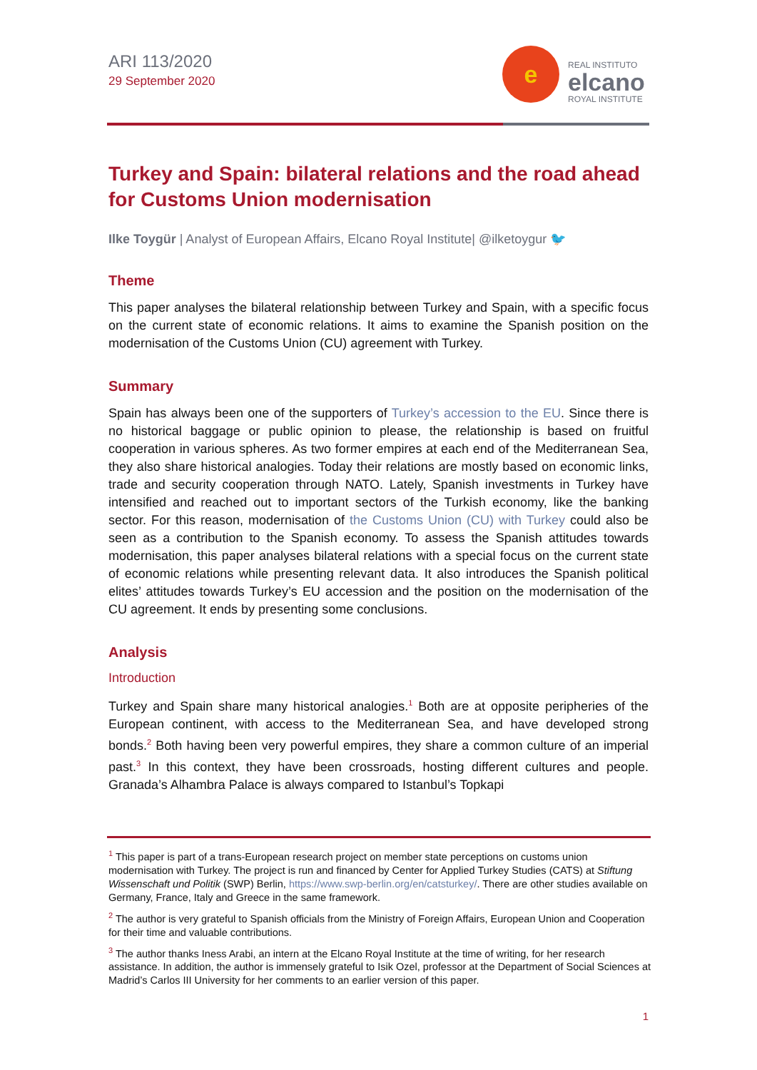ARI 113/2020
29 September 2020
e
REAL INSTITUTO
elcano
ROYAL INSTITUTE
Turkey and Spain: bilateral relations and the road ahead for Customs Union modernisation
Ilke Toygür | Analyst of European Affairs, Elcano Royal Institute| @ilketoygur 🐦
Theme
This paper analyses the bilateral relationship between Turkey and Spain, with a specific focus on the current state of economic relations. It aims to examine the Spanish position on the modernisation of the Customs Union (CU) agreement with Turkey.
Summary
Spain has always been one of the supporters of Turkey’s accession to the EU. Since there is no historical baggage or public opinion to please, the relationship is based on fruitful cooperation in various spheres. As two former empires at each end of the Mediterranean Sea, they also share historical analogies. Today their relations are mostly based on economic links, trade and security cooperation through NATO. Lately, Spanish investments in Turkey have intensified and reached out to important sectors of the Turkish economy, like the banking sector. For this reason, modernisation of the Customs Union (CU) with Turkey could also be seen as a contribution to the Spanish economy. To assess the Spanish attitudes towards modernisation, this paper analyses bilateral relations with a special focus on the current state of economic relations while presenting relevant data. It also introduces the Spanish political elites’ attitudes towards Turkey’s EU accession and the position on the modernisation of the CU agreement. It ends by presenting some conclusions.
Analysis
Introduction
Turkey and Spain share many historical analogies.<sup>1</sup> Both are at opposite peripheries of the European continent, with access to the Mediterranean Sea, and have developed strong bonds.<sup>2</sup> Both having been very powerful empires, they share a common culture of an imperial past.<sup>3</sup> In this context, they have been crossroads, hosting different cultures and people. Granada’s Alhambra Palace is always compared to Istanbul’s Topkapi
<sup>1</sup> This paper is part of a trans-European research project on member state perceptions on customs union modernisation with Turkey. The project is run and financed by Center for Applied Turkey Studies (CATS) at Stiftung Wissenschaft und Politik (SWP) Berlin, https://www.swp-berlin.org/en/catsturkey/. There are other studies available on Germany, France, Italy and Greece in the same framework.
<sup>2</sup> The author is very grateful to Spanish officials from the Ministry of Foreign Affairs, European Union and Cooperation for their time and valuable contributions.
<sup>3</sup> The author thanks Iness Arabi, an intern at the Elcano Royal Institute at the time of writing, for her research assistance. In addition, the author is immensely grateful to Isik Ozel, professor at the Department of Social Sciences at Madrid’s Carlos III University for her comments to an earlier version of this paper.
1